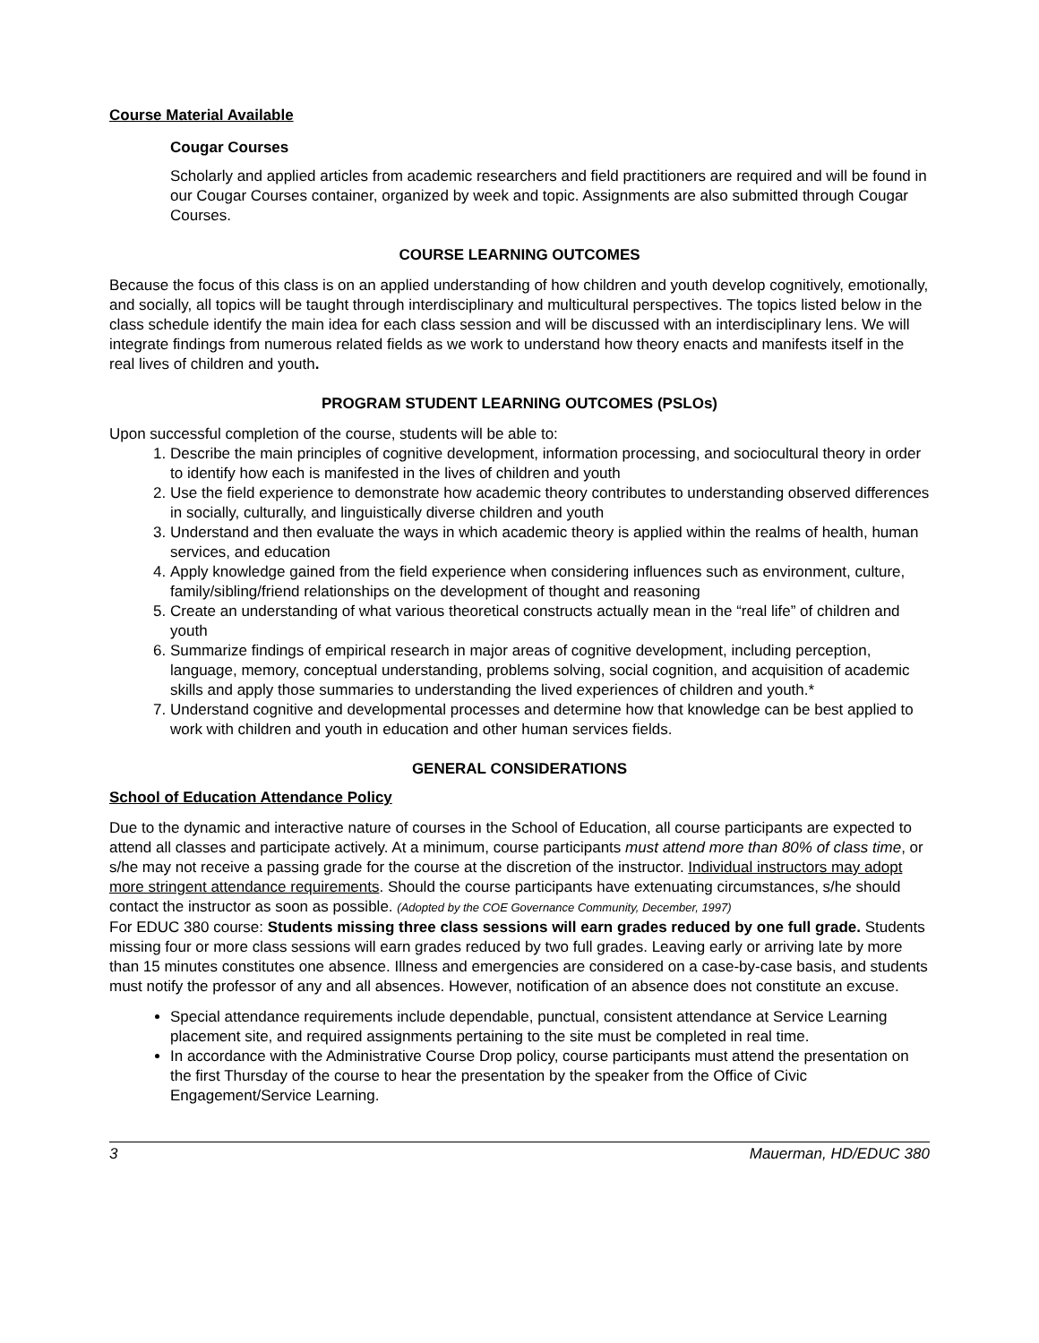Course Material Available
Cougar Courses
Scholarly and applied articles from academic researchers and field practitioners are required and will be found in our Cougar Courses container, organized by week and topic. Assignments are also submitted through Cougar Courses.
COURSE LEARNING OUTCOMES
Because the focus of this class is on an applied understanding of how children and youth develop cognitively, emotionally, and socially, all topics will be taught through interdisciplinary and multicultural perspectives. The topics listed below in the class schedule identify the main idea for each class session and will be discussed with an interdisciplinary lens. We will integrate findings from numerous related fields as we work to understand how theory enacts and manifests itself in the real lives of children and youth.
PROGRAM STUDENT LEARNING OUTCOMES (PSLOs)
Upon successful completion of the course, students will be able to:
1. Describe the main principles of cognitive development, information processing, and sociocultural theory in order to identify how each is manifested in the lives of children and youth
2. Use the field experience to demonstrate how academic theory contributes to understanding observed differences in socially, culturally, and linguistically diverse children and youth
3. Understand and then evaluate the ways in which academic theory is applied within the realms of health, human services, and education
4. Apply knowledge gained from the field experience when considering influences such as environment, culture, family/sibling/friend relationships on the development of thought and reasoning
5. Create an understanding of what various theoretical constructs actually mean in the “real life” of children and youth
6. Summarize findings of empirical research in major areas of cognitive development, including perception, language, memory, conceptual understanding, problems solving, social cognition, and acquisition of academic skills and apply those summaries to understanding the lived experiences of children and youth.*
7. Understand cognitive and developmental processes and determine how that knowledge can be best applied to work with children and youth in education and other human services fields.
GENERAL CONSIDERATIONS
School of Education Attendance Policy
Due to the dynamic and interactive nature of courses in the School of Education, all course participants are expected to attend all classes and participate actively. At a minimum, course participants must attend more than 80% of class time, or s/he may not receive a passing grade for the course at the discretion of the instructor. Individual instructors may adopt more stringent attendance requirements. Should the course participants have extenuating circumstances, s/he should contact the instructor as soon as possible. (Adopted by the COE Governance Community, December, 1997)
For EDUC 380 course: Students missing three class sessions will earn grades reduced by one full grade. Students missing four or more class sessions will earn grades reduced by two full grades. Leaving early or arriving late by more than 15 minutes constitutes one absence. Illness and emergencies are considered on a case-by-case basis, and students must notify the professor of any and all absences. However, notification of an absence does not constitute an excuse.
Special attendance requirements include dependable, punctual, consistent attendance at Service Learning placement site, and required assignments pertaining to the site must be completed in real time.
In accordance with the Administrative Course Drop policy, course participants must attend the presentation on the first Thursday of the course to hear the presentation by the speaker from the Office of Civic Engagement/Service Learning.
3 Mauerman, HD/EDUC 380